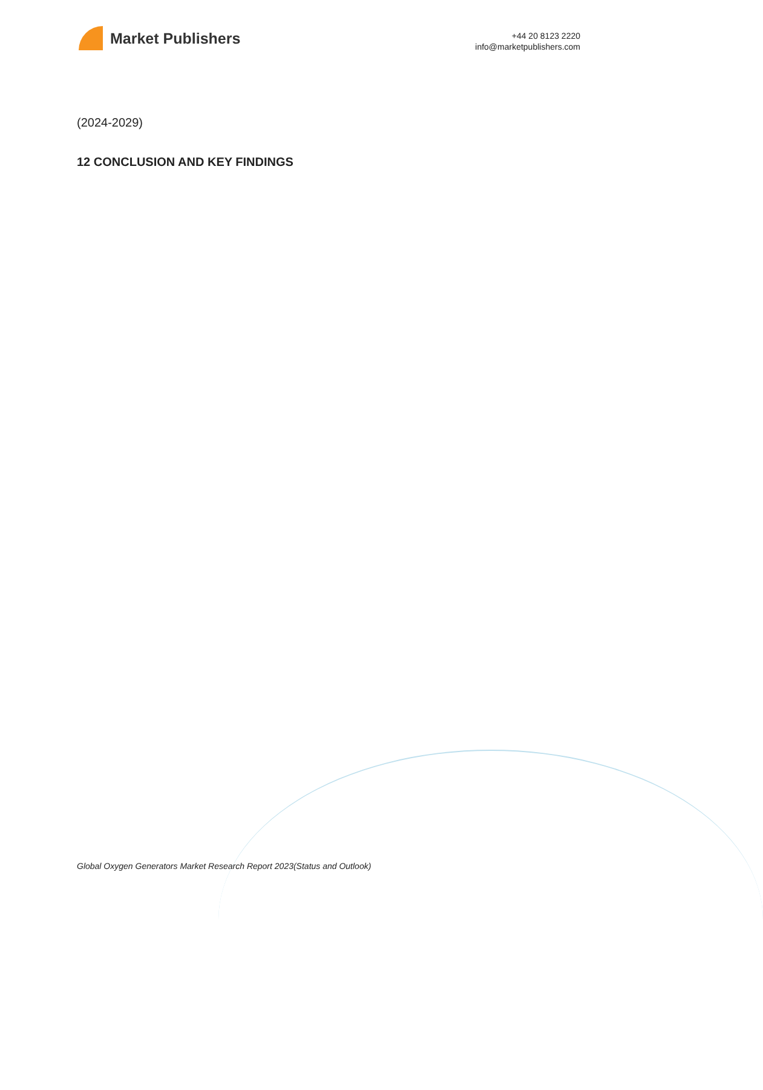Market Publishers
+44 20 8123 2220
info@marketpublishers.com
(2024-2029)
12 CONCLUSION AND KEY FINDINGS
Global Oxygen Generators Market Research Report 2023(Status and Outlook)